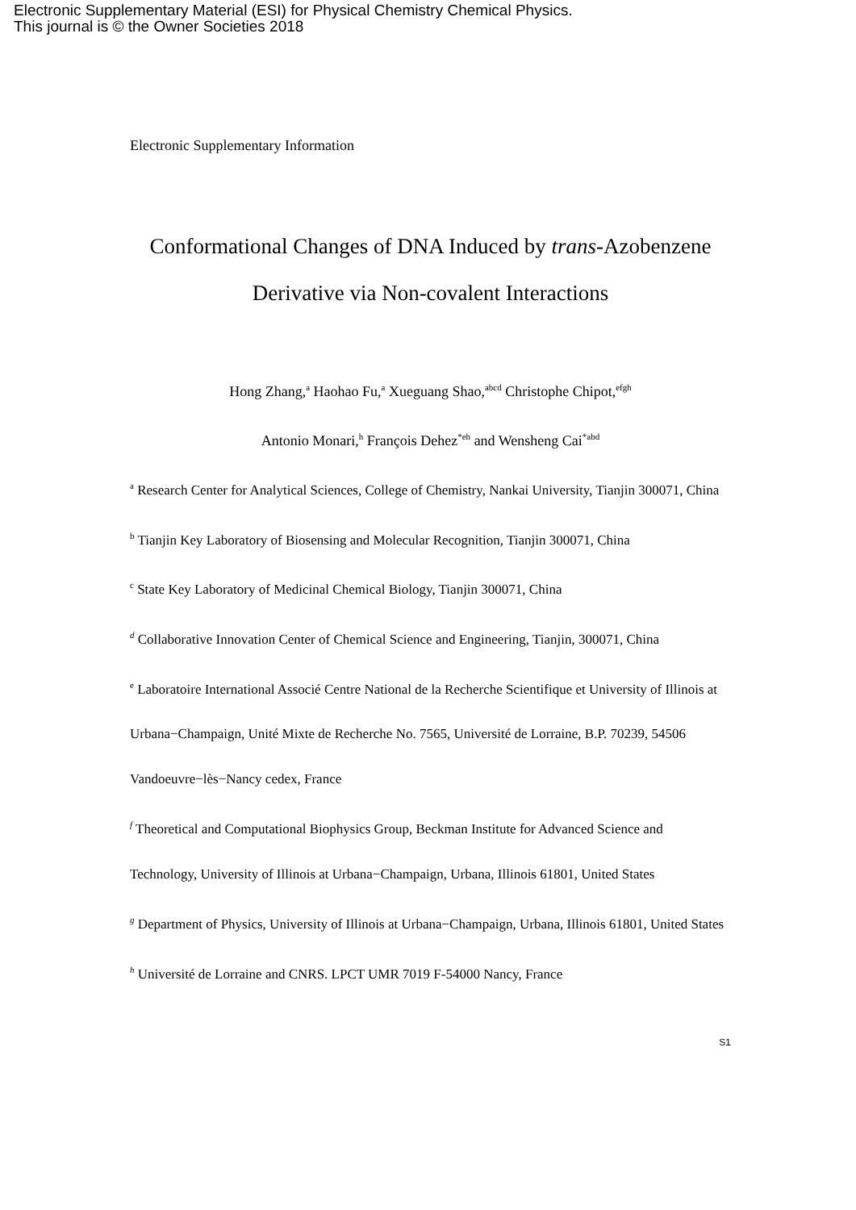Electronic Supplementary Material (ESI) for Physical Chemistry Chemical Physics.
This journal is © the Owner Societies 2018
Electronic Supplementary Information
Conformational Changes of DNA Induced by trans-Azobenzene
Derivative via Non-covalent Interactions
Hong Zhang,<sup>a</sup> Haohao Fu,<sup>a</sup> Xueguang Shao,<sup>abcd</sup> Christophe Chipot,<sup>efgh</sup>
Antonio Monari,<sup>h</sup> François Dehez<sup>*eh</sup> and Wensheng Cai<sup>*abd</sup>
<sup>a</sup> Research Center for Analytical Sciences, College of Chemistry, Nankai University, Tianjin 300071, China
<sup>b</sup> Tianjin Key Laboratory of Biosensing and Molecular Recognition, Tianjin 300071, China
<sup>c</sup> State Key Laboratory of Medicinal Chemical Biology, Tianjin 300071, China
<sup>d</sup> Collaborative Innovation Center of Chemical Science and Engineering, Tianjin, 300071, China
<sup>e</sup> Laboratoire International Associé Centre National de la Recherche Scientifique et University of Illinois at Urbana−Champaign, Unité Mixte de Recherche No. 7565, Université de Lorraine, B.P. 70239, 54506 Vandoeuvre−lès−Nancy cedex, France
<sup>f</sup> Theoretical and Computational Biophysics Group, Beckman Institute for Advanced Science and Technology, University of Illinois at Urbana−Champaign, Urbana, Illinois 61801, United States
<sup>g</sup> Department of Physics, University of Illinois at Urbana−Champaign, Urbana, Illinois 61801, United States
<sup>h</sup> Université de Lorraine and CNRS. LPCT UMR 7019 F-54000 Nancy, France
S1